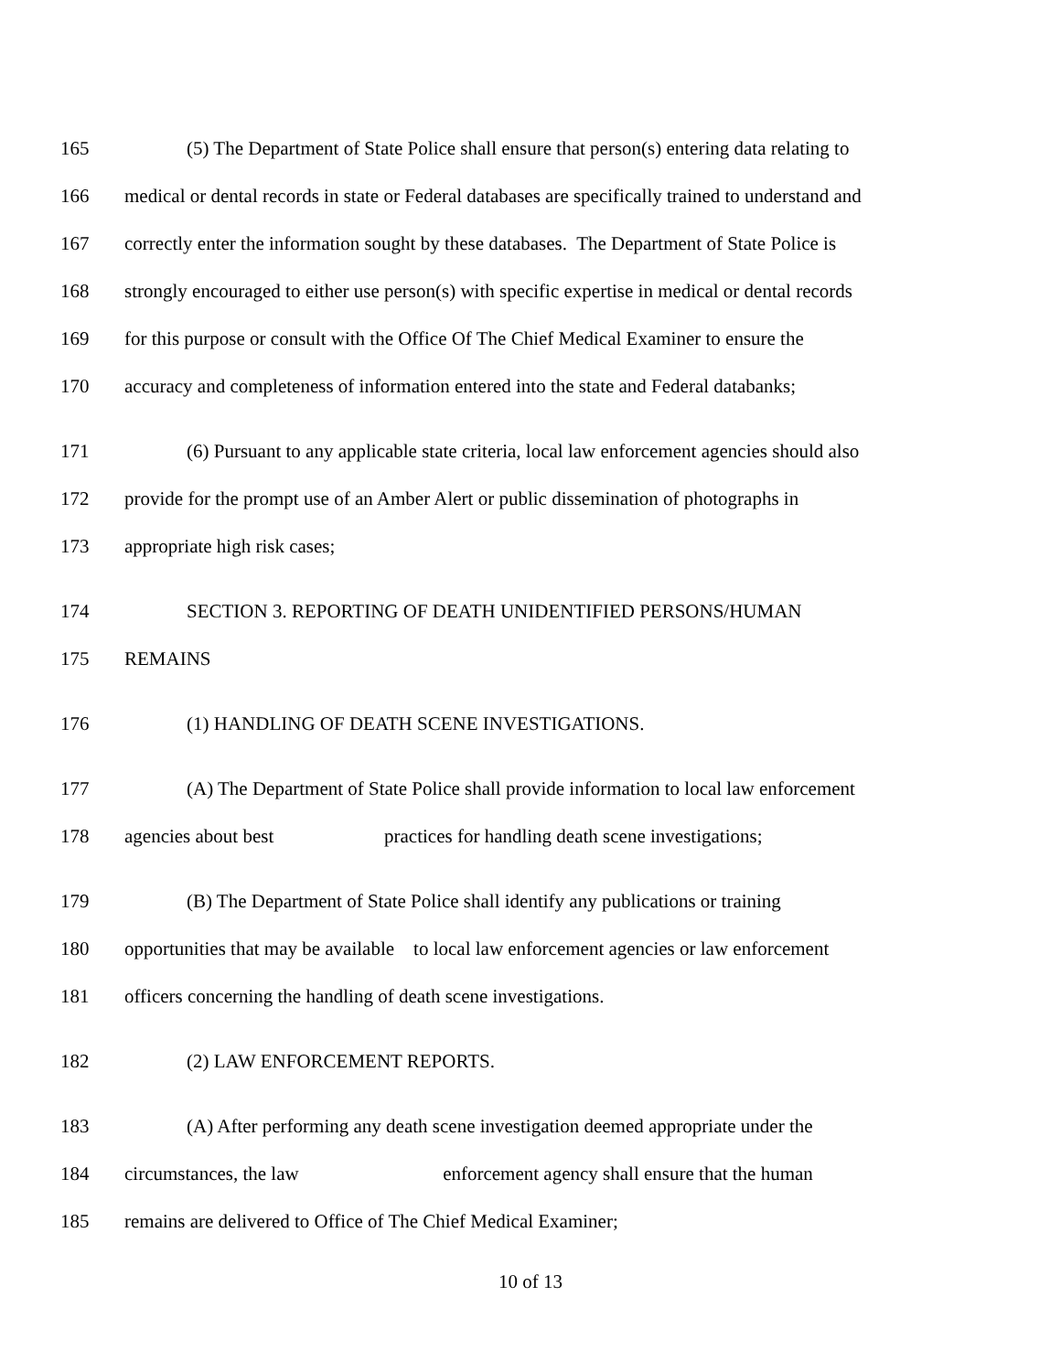165 (5) The Department of State Police shall ensure that person(s) entering data relating to
166 medical or dental records in state or Federal databases are specifically trained to understand and
167 correctly enter the information sought by these databases. The Department of State Police is
168 strongly encouraged to either use person(s) with specific expertise in medical or dental records
169 for this purpose or consult with the Office Of The Chief Medical Examiner to ensure the
170 accuracy and completeness of information entered into the state and Federal databanks;
171 (6) Pursuant to any applicable state criteria, local law enforcement agencies should also
172 provide for the prompt use of an Amber Alert or public dissemination of photographs in
173 appropriate high risk cases;
174 SECTION 3. REPORTING OF DEATH UNIDENTIFIED PERSONS/HUMAN
175 REMAINS
176 (1) HANDLING OF DEATH SCENE INVESTIGATIONS.
177 (A) The Department of State Police shall provide information to local law enforcement
178 agencies about best practices for handling death scene investigations;
179 (B) The Department of State Police shall identify any publications or training
180 opportunities that may be available to local law enforcement agencies or law enforcement
181 officers concerning the handling of death scene investigations.
182 (2) LAW ENFORCEMENT REPORTS.
183 (A) After performing any death scene investigation deemed appropriate under the
184 circumstances, the law enforcement agency shall ensure that the human
185 remains are delivered to Office of The Chief Medical Examiner;
10 of 13